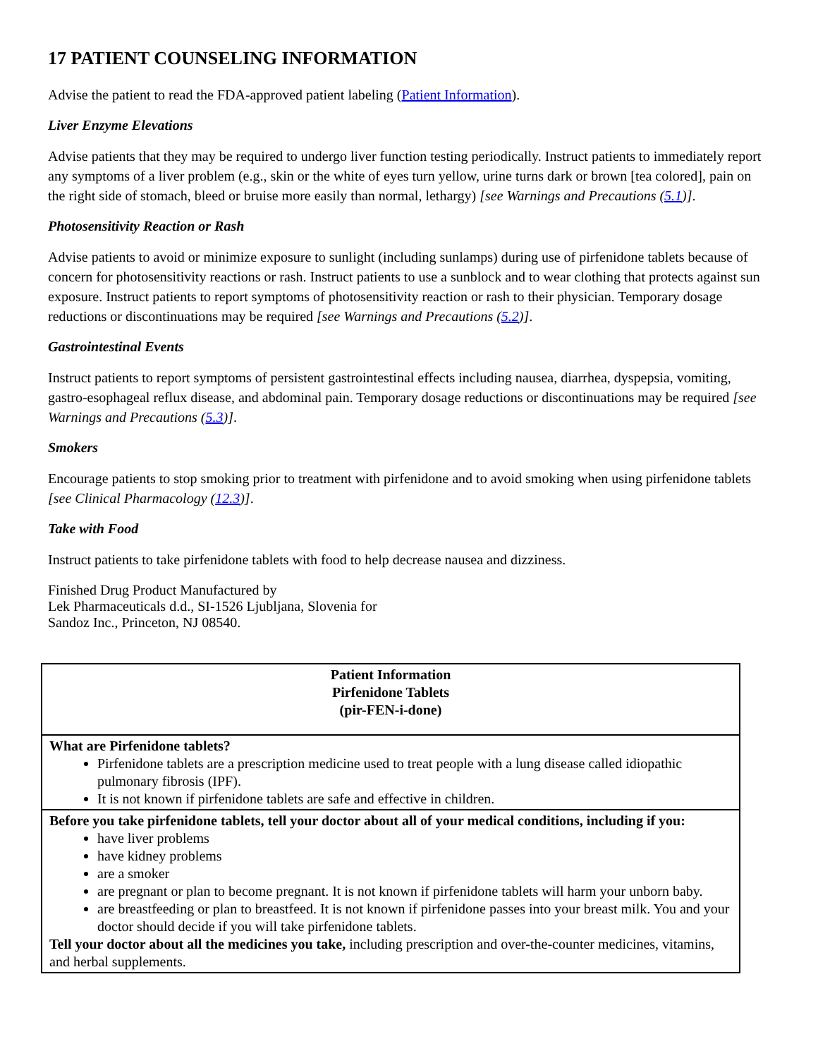17 PATIENT COUNSELING INFORMATION
Advise the patient to read the FDA-approved patient labeling (Patient Information).
Liver Enzyme Elevations
Advise patients that they may be required to undergo liver function testing periodically. Instruct patients to immediately report any symptoms of a liver problem (e.g., skin or the white of eyes turn yellow, urine turns dark or brown [tea colored], pain on the right side of stomach, bleed or bruise more easily than normal, lethargy) [see Warnings and Precautions (5.1)].
Photosensitivity Reaction or Rash
Advise patients to avoid or minimize exposure to sunlight (including sunlamps) during use of pirfenidone tablets because of concern for photosensitivity reactions or rash. Instruct patients to use a sunblock and to wear clothing that protects against sun exposure. Instruct patients to report symptoms of photosensitivity reaction or rash to their physician. Temporary dosage reductions or discontinuations may be required [see Warnings and Precautions (5.2)].
Gastrointestinal Events
Instruct patients to report symptoms of persistent gastrointestinal effects including nausea, diarrhea, dyspepsia, vomiting, gastro-esophageal reflux disease, and abdominal pain. Temporary dosage reductions or discontinuations may be required [see Warnings and Precautions (5.3)].
Smokers
Encourage patients to stop smoking prior to treatment with pirfenidone and to avoid smoking when using pirfenidone tablets [see Clinical Pharmacology (12.3)].
Take with Food
Instruct patients to take pirfenidone tablets with food to help decrease nausea and dizziness.
Finished Drug Product Manufactured by
Lek Pharmaceuticals d.d., SI-1526 Ljubljana, Slovenia for
Sandoz Inc., Princeton, NJ 08540.
| Patient Information Pirfenidone Tablets (pir-FEN-i-done) |
| What are Pirfenidone tablets? Pirfenidone tablets are a prescription medicine used to treat people with a lung disease called idiopathic pulmonary fibrosis (IPF). It is not known if pirfenidone tablets are safe and effective in children. |
| Before you take pirfenidone tablets, tell your doctor about all of your medical conditions, including if you: have liver problems have kidney problems are a smoker are pregnant or plan to become pregnant. It is not known if pirfenidone tablets will harm your unborn baby. are breastfeeding or plan to breastfeed. It is not known if pirfenidone passes into your breast milk. You and your doctor should decide if you will take pirfenidone tablets. Tell your doctor about all the medicines you take, including prescription and over-the-counter medicines, vitamins, and herbal supplements. |